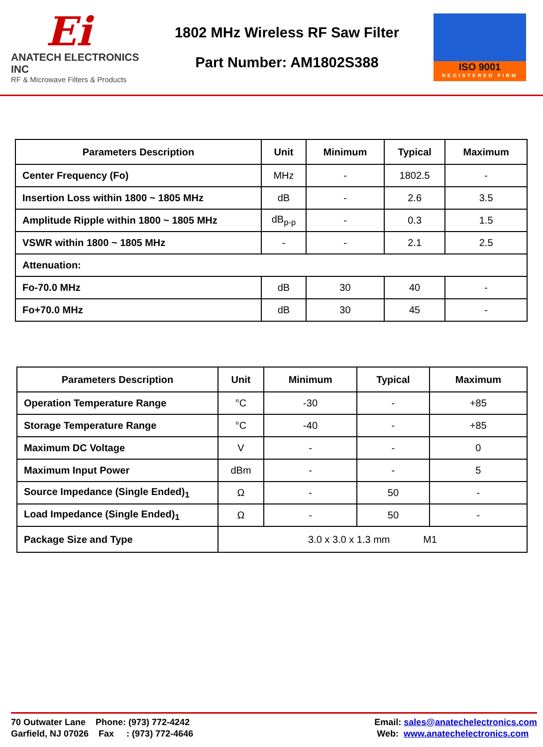Ei
ANATECH ELECTRONICS INC
RF & Microwave Filters & Products
1802 MHz Wireless RF Saw Filter
Part Number: AM1802S388
ISO 9001
REGISTERED FIRM
| Parameters Description | Unit | Minimum | Typical | Maximum |
| --- | --- | --- | --- | --- |
| Center Frequency (Fo) | MHz | - | 1802.5 | - |
| Insertion Loss within 1800 ~ 1805 MHz | dB | - | 2.6 | 3.5 |
| Amplitude Ripple within 1800 ~ 1805 MHz | dB<sub>p-p</sub> | - | 0.3 | 1.5 |
| VSWR within 1800 ~ 1805 MHz | - | - | 2.1 | 2.5 |
| Attenuation: | | | | |
| Fo-70.0 MHz | dB | 30 | 40 | - |
| Fo+70.0 MHz | dB | 30 | 45 | - |
| Parameters Description | Unit | Minimum | Typical | Maximum |
| --- | --- | --- | --- | --- |
| Operation Temperature Range | °C | -30 | - | +85 |
| Storage Temperature Range | °C | -40 | - | +85 |
| Maximum DC Voltage | V | - | - | 0 |
| Maximum Input Power | dBm | - | - | 5 |
| Source Impedance (Single Ended)<sub>1</sub> | Ω | - | 50 | - |
| Load Impedance (Single Ended)<sub>1</sub> | Ω | - | 50 | - |
| Package Size and Type | 3.0 x 3.0 x 1.3 mm M1 | | | |
70 Outwater Lane Phone: (973) 772-4242
Garfield, NJ 07026 Fax : (973) 772-4646
Email: sales@anatechelectronics.com
Web: www.anatechelectronics.com